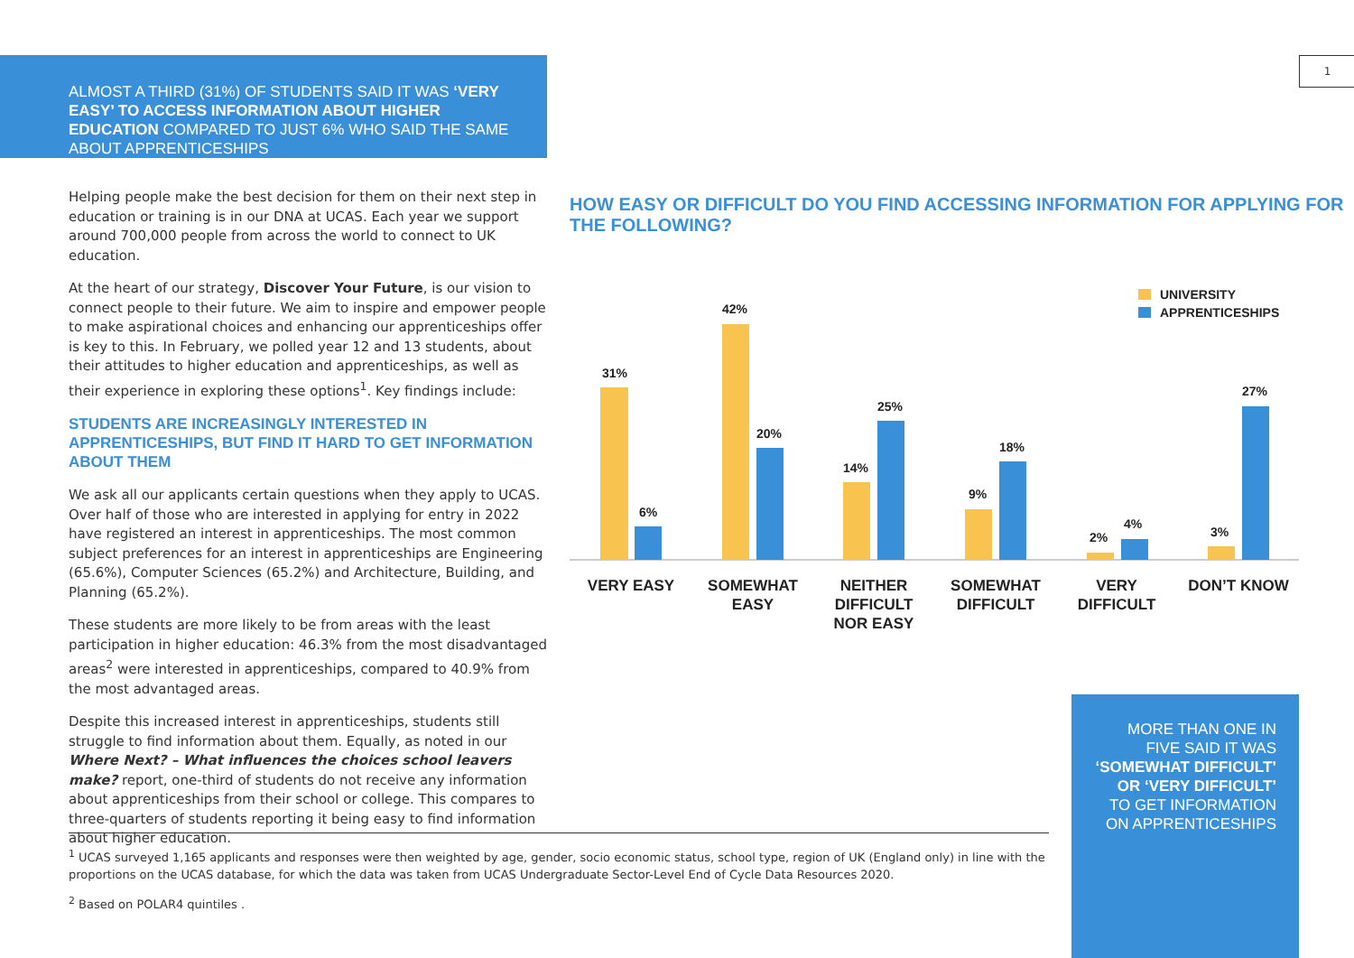ALMOST A THIRD (31%) OF STUDENTS SAID IT WAS ‘VERY EASY’ TO ACCESS INFORMATION ABOUT HIGHER EDUCATION COMPARED TO JUST 6% WHO SAID THE SAME ABOUT APPRENTICESHIPS
1
Helping people make the best decision for them on their next step in education or training is in our DNA at UCAS. Each year we support around 700,000 people from across the world to connect to UK education.
At the heart of our strategy, Discover Your Future, is our vision to connect people to their future. We aim to inspire and empower people to make aspirational choices and enhancing our apprenticeships offer is key to this. In February, we polled year 12 and 13 students, about their attitudes to higher education and apprenticeships, as well as their experience in exploring these options<sup>1</sup>. Key findings include:
STUDENTS ARE INCREASINGLY INTERESTED IN APPRENTICESHIPS, BUT FIND IT HARD TO GET INFORMATION ABOUT THEM
We ask all our applicants certain questions when they apply to UCAS. Over half of those who are interested in applying for entry in 2022 have registered an interest in apprenticeships. The most common subject preferences for an interest in apprenticeships are Engineering (65.6%), Computer Sciences (65.2%) and Architecture, Building, and Planning (65.2%).
These students are more likely to be from areas with the least participation in higher education: 46.3% from the most disadvantaged areas<sup>2</sup> were interested in apprenticeships, compared to 40.9% from the most advantaged areas.
Despite this increased interest in apprenticeships, students still struggle to find information about them. Equally, as noted in our Where Next? – What influences the choices school leavers make? report, one-third of students do not receive any information about apprenticeships from their school or college. This compares to three-quarters of students reporting it being easy to find information about higher education.
HOW EASY OR DIFFICULT DO YOU FIND ACCESSING INFORMATION FOR APPLYING FOR THE FOLLOWING?
UNIVERSITY
APPRENTICESHIPS
31%
6%
42%
20%
14%
25%
9%
18%
2%
4%
3%
27%
VERY EASY
SOMEWHAT
EASY
NEITHER
DIFFICULT
NOR EASY
SOMEWHAT
DIFFICULT
VERY
DIFFICULT
DON’T KNOW
MORE THAN ONE IN FIVE SAID IT WAS ‘SOMEWHAT DIFFICULT’ OR ‘VERY DIFFICULT’ TO GET INFORMATION ON APPRENTICESHIPS
<sup>1</sup> UCAS surveyed 1,165 applicants and responses were then weighted by age, gender, socio economic status, school type, region of UK (England only) in line with the proportions on the UCAS database, for which the data was taken from UCAS Undergraduate Sector-Level End of Cycle Data Resources 2020.
<sup>2</sup> Based on POLAR4 quintiles .